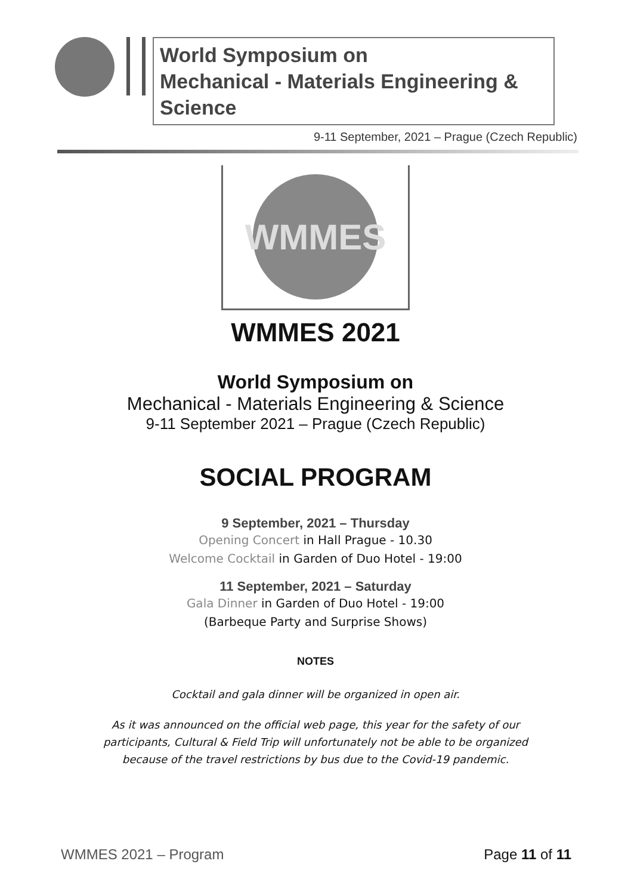World Symposium on
Mechanical - Materials Engineering & Science
9-11 September, 2021 – Prague (Czech Republic)
WMMES
WMMES 2021
World Symposium on
Mechanical - Materials Engineering & Science
9-11 September 2021 – Prague (Czech Republic)
SOCIAL PROGRAM
9 September, 2021 – Thursday
Opening Concert in Hall Prague - 10.30
Welcome Cocktail in Garden of Duo Hotel - 19:00
11 September, 2021 – Saturday
Gala Dinner in Garden of Duo Hotel - 19:00
(Barbeque Party and Surprise Shows)
NOTES
Cocktail and gala dinner will be organized in open air.
As it was announced on the official web page, this year for the safety of our
participants, Cultural & Field Trip will unfortunately not be able to be organized
because of the travel restrictions by bus due to the Covid-19 pandemic.
WMMES 2021 – Program Page 11 of 11